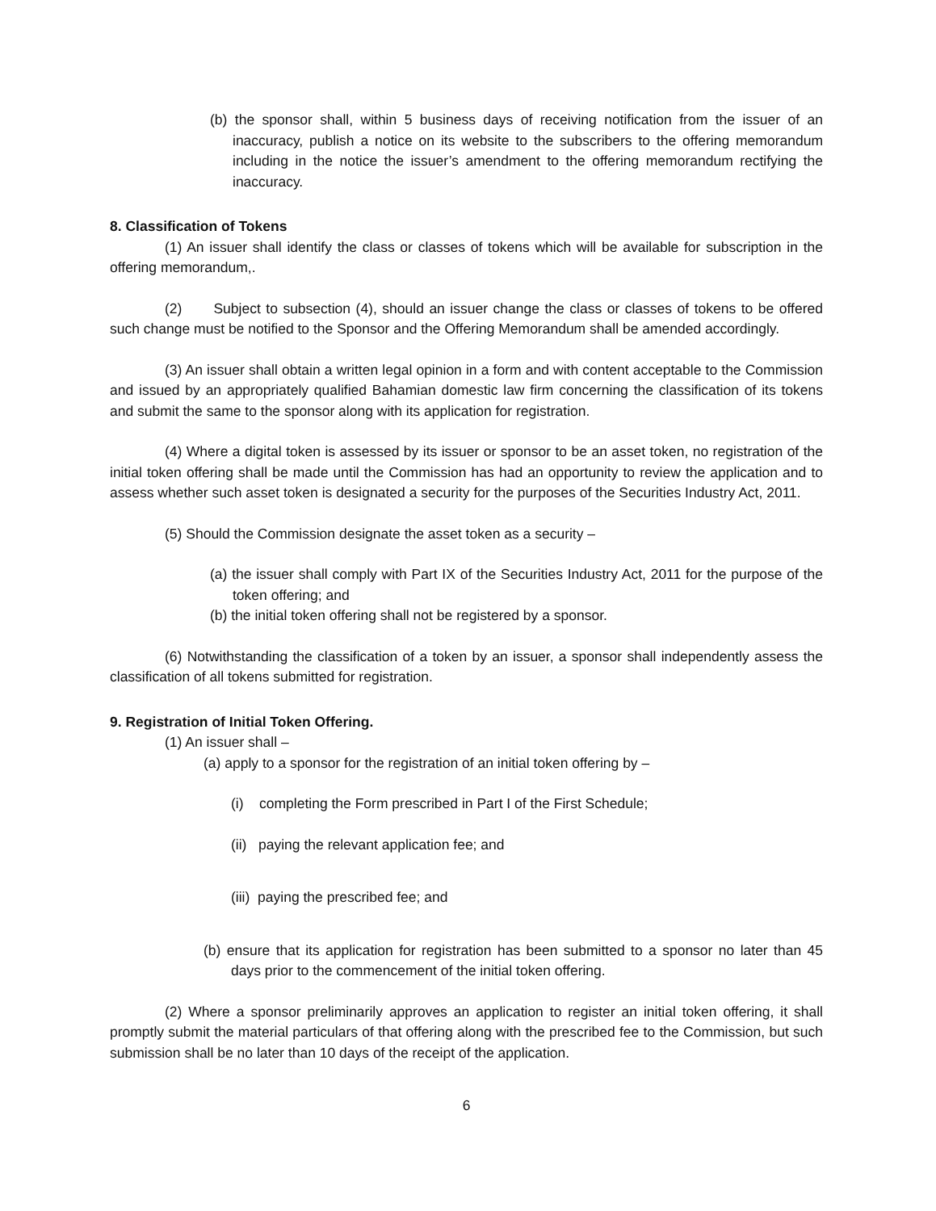(b) the sponsor shall, within 5 business days of receiving notification from the issuer of an inaccuracy, publish a notice on its website to the subscribers to the offering memorandum including in the notice the issuer’s amendment to the offering memorandum rectifying the inaccuracy.
8. Classification of Tokens
(1) An issuer shall identify the class or classes of tokens which will be available for subscription in the offering memorandum,.
(2) Subject to subsection (4), should an issuer change the class or classes of tokens to be offered such change must be notified to the Sponsor and the Offering Memorandum shall be amended accordingly.
(3) An issuer shall obtain a written legal opinion in a form and with content acceptable to the Commission and issued by an appropriately qualified Bahamian domestic law firm concerning the classification of its tokens and submit the same to the sponsor along with its application for registration.
(4) Where a digital token is assessed by its issuer or sponsor to be an asset token, no registration of the initial token offering shall be made until the Commission has had an opportunity to review the application and to assess whether such asset token is designated a security for the purposes of the Securities Industry Act, 2011.
(5) Should the Commission designate the asset token as a security –
(a) the issuer shall comply with Part IX of the Securities Industry Act, 2011 for the purpose of the token offering; and
(b) the initial token offering shall not be registered by a sponsor.
(6) Notwithstanding the classification of a token by an issuer, a sponsor shall independently assess the classification of all tokens submitted for registration.
9. Registration of Initial Token Offering.
(1) An issuer shall –
(a) apply to a sponsor for the registration of an initial token offering by –
(i) completing the Form prescribed in Part I of the First Schedule;
(ii) paying the relevant application fee; and
(iii) paying the prescribed fee; and
(b) ensure that its application for registration has been submitted to a sponsor no later than 45 days prior to the commencement of the initial token offering.
(2) Where a sponsor preliminarily approves an application to register an initial token offering, it shall promptly submit the material particulars of that offering along with the prescribed fee to the Commission, but such submission shall be no later than 10 days of the receipt of the application.
6